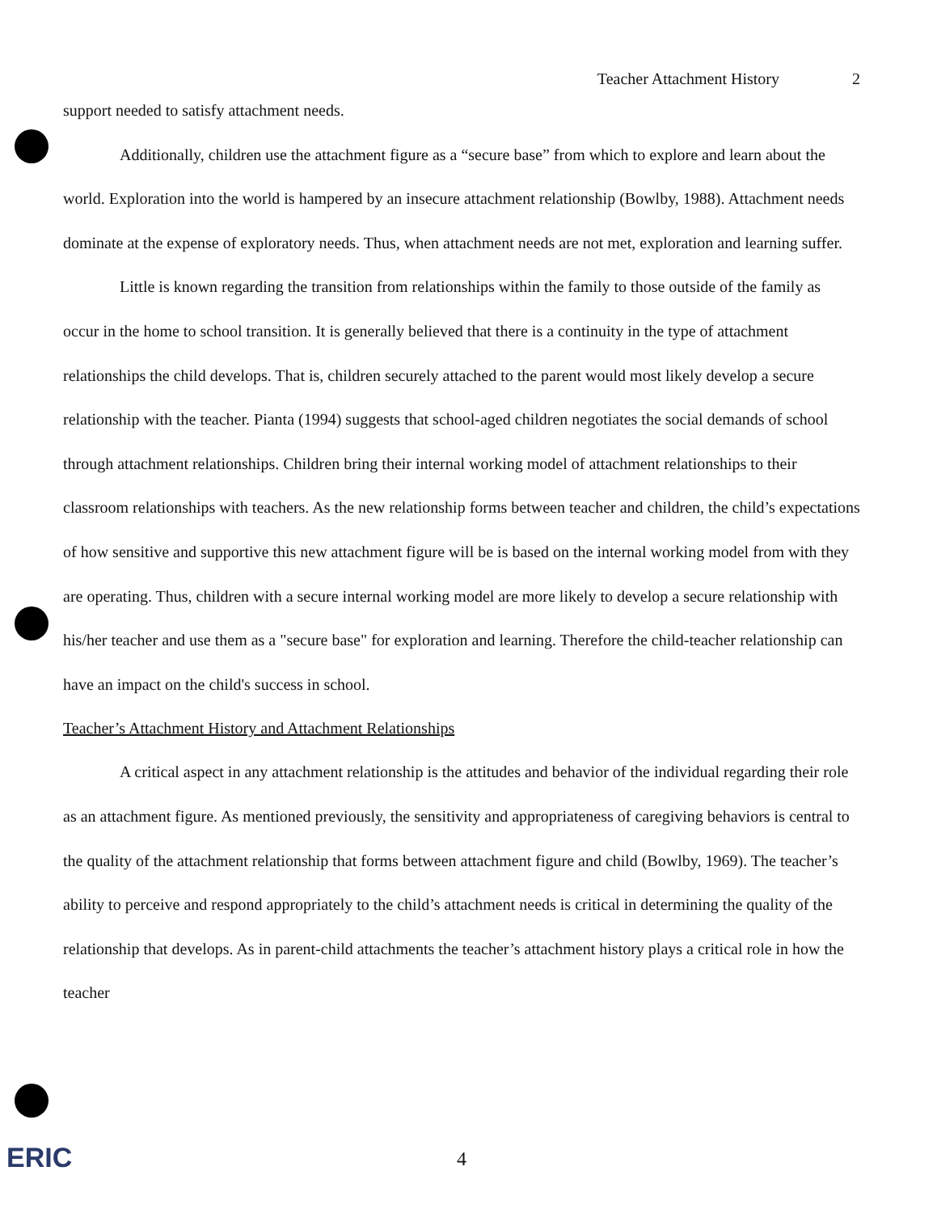Teacher Attachment History 2
support needed to satisfy attachment needs.
Additionally, children use the attachment figure as a “secure base” from which to explore and learn about the world. Exploration into the world is hampered by an insecure attachment relationship (Bowlby, 1988). Attachment needs dominate at the expense of exploratory needs. Thus, when attachment needs are not met, exploration and learning suffer.
Little is known regarding the transition from relationships within the family to those outside of the family as occur in the home to school transition. It is generally believed that there is a continuity in the type of attachment relationships the child develops. That is, children securely attached to the parent would most likely develop a secure relationship with the teacher. Pianta (1994) suggests that school-aged children negotiates the social demands of school through attachment relationships. Children bring their internal working model of attachment relationships to their classroom relationships with teachers. As the new relationship forms between teacher and children, the child’s expectations of how sensitive and supportive this new attachment figure will be is based on the internal working model from with they are operating. Thus, children with a secure internal working model are more likely to develop a secure relationship with his/her teacher and use them as a "secure base" for exploration and learning. Therefore the child-teacher relationship can have an impact on the child's success in school.
Teacher’s Attachment History and Attachment Relationships
A critical aspect in any attachment relationship is the attitudes and behavior of the individual regarding their role as an attachment figure. As mentioned previously, the sensitivity and appropriateness of caregiving behaviors is central to the quality of the attachment relationship that forms between attachment figure and child (Bowlby, 1969). The teacher’s ability to perceive and respond appropriately to the child’s attachment needs is critical in determining the quality of the relationship that develops. As in parent-child attachments the teacher’s attachment history plays a critical role in how the teacher
ERIC 4